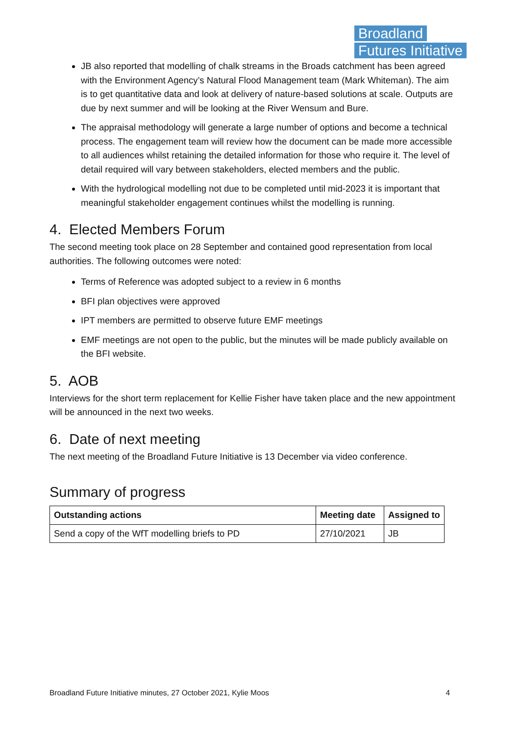Broadland
Futures Initiative
JB also reported that modelling of chalk streams in the Broads catchment has been agreed with the Environment Agency’s Natural Flood Management team (Mark Whiteman). The aim is to get quantitative data and look at delivery of nature-based solutions at scale. Outputs are due by next summer and will be looking at the River Wensum and Bure.
The appraisal methodology will generate a large number of options and become a technical process. The engagement team will review how the document can be made more accessible to all audiences whilst retaining the detailed information for those who require it. The level of detail required will vary between stakeholders, elected members and the public.
With the hydrological modelling not due to be completed until mid-2023 it is important that meaningful stakeholder engagement continues whilst the modelling is running.
4. Elected Members Forum
The second meeting took place on 28 September and contained good representation from local authorities. The following outcomes were noted:
Terms of Reference was adopted subject to a review in 6 months
BFI plan objectives were approved
IPT members are permitted to observe future EMF meetings
EMF meetings are not open to the public, but the minutes will be made publicly available on the BFI website.
5. AOB
Interviews for the short term replacement for Kellie Fisher have taken place and the new appointment will be announced in the next two weeks.
6. Date of next meeting
The next meeting of the Broadland Future Initiative is 13 December via video conference.
Summary of progress
| Outstanding actions | Meeting date | Assigned to |
| --- | --- | --- |
| Send a copy of the WfT modelling briefs to PD | 27/10/2021 | JB |
Broadland Future Initiative minutes, 27 October 2021, Kylie Moos 4